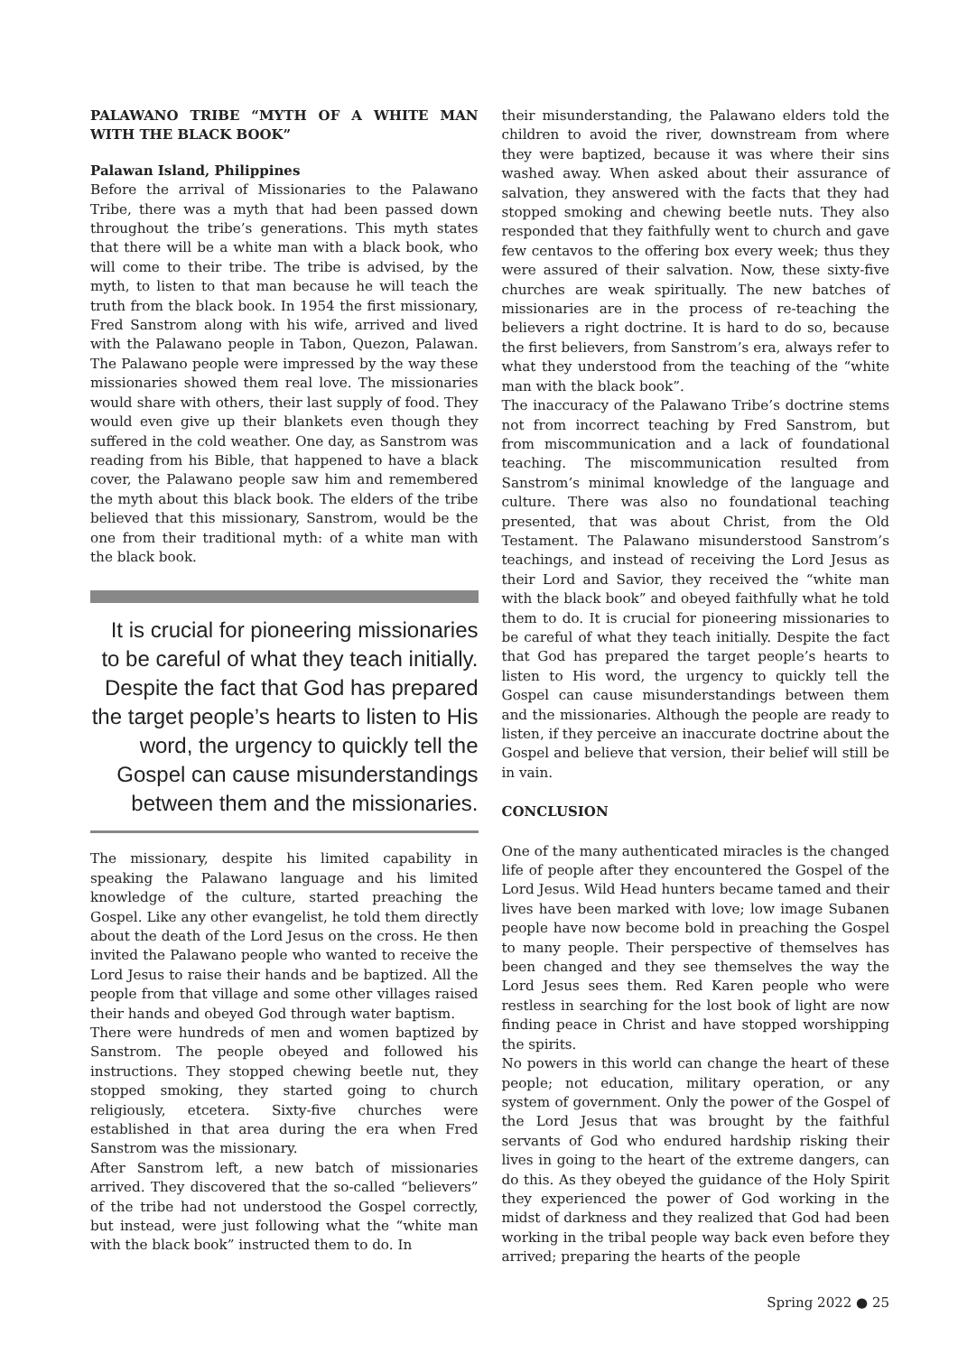PALAWANO TRIBE “MYTH OF A WHITE MAN WITH THE BLACK BOOK”
Palawan Island, Philippines
Before the arrival of Missionaries to the Palawano Tribe, there was a myth that had been passed down throughout the tribe’s generations. This myth states that there will be a white man with a black book, who will come to their tribe. The tribe is advised, by the myth, to listen to that man because he will teach the truth from the black book. In 1954 the first missionary, Fred Sanstrom along with his wife, arrived and lived with the Palawano people in Tabon, Quezon, Palawan. The Palawano people were impressed by the way these missionaries showed them real love. The missionaries would share with others, their last supply of food. They would even give up their blankets even though they suffered in the cold weather. One day, as Sanstrom was reading from his Bible, that happened to have a black cover, the Palawano people saw him and remembered the myth about this black book. The elders of the tribe believed that this missionary, Sanstrom, would be the one from their traditional myth: of a white man with the black book.
It is crucial for pioneering missionaries to be careful of what they teach initially. Despite the fact that God has prepared the target people’s hearts to listen to His word, the urgency to quickly tell the Gospel can cause misunderstandings between them and the missionaries.
The missionary, despite his limited capability in speaking the Palawano language and his limited knowledge of the culture, started preaching the Gospel. Like any other evangelist, he told them directly about the death of the Lord Jesus on the cross. He then invited the Palawano people who wanted to receive the Lord Jesus to raise their hands and be baptized. All the people from that village and some other villages raised their hands and obeyed God through water baptism.
There were hundreds of men and women baptized by Sanstrom. The people obeyed and followed his instructions. They stopped chewing beetle nut, they stopped smoking, they started going to church religiously, etcetera. Sixty-five churches were established in that area during the era when Fred Sanstrom was the missionary.
After Sanstrom left, a new batch of missionaries arrived. They discovered that the so-called “believers” of the tribe had not understood the Gospel correctly, but instead, were just following what the “white man with the black book” instructed them to do. In
their misunderstanding, the Palawano elders told the children to avoid the river, downstream from where they were baptized, because it was where their sins washed away. When asked about their assurance of salvation, they answered with the facts that they had stopped smoking and chewing beetle nuts. They also responded that they faithfully went to church and gave few centavos to the offering box every week; thus they were assured of their salvation. Now, these sixty-five churches are weak spiritually. The new batches of missionaries are in the process of re-teaching the believers a right doctrine. It is hard to do so, because the first believers, from Sanstrom’s era, always refer to what they understood from the teaching of the “white man with the black book”.
The inaccuracy of the Palawano Tribe’s doctrine stems not from incorrect teaching by Fred Sanstrom, but from miscommunication and a lack of foundational teaching. The miscommunication resulted from Sanstrom’s minimal knowledge of the language and culture. There was also no foundational teaching presented, that was about Christ, from the Old Testament. The Palawano misunderstood Sanstrom’s teachings, and instead of receiving the Lord Jesus as their Lord and Savior, they received the “white man with the black book” and obeyed faithfully what he told them to do. It is crucial for pioneering missionaries to be careful of what they teach initially. Despite the fact that God has prepared the target people’s hearts to listen to His word, the urgency to quickly tell the Gospel can cause misunderstandings between them and the missionaries. Although the people are ready to listen, if they perceive an inaccurate doctrine about the Gospel and believe that version, their belief will still be in vain.
CONCLUSION
One of the many authenticated miracles is the changed life of people after they encountered the Gospel of the Lord Jesus. Wild Head hunters became tamed and their lives have been marked with love; low image Subanen people have now become bold in preaching the Gospel to many people. Their perspective of themselves has been changed and they see themselves the way the Lord Jesus sees them. Red Karen people who were restless in searching for the lost book of light are now finding peace in Christ and have stopped worshipping the spirits.
No powers in this world can change the heart of these people; not education, military operation, or any system of government. Only the power of the Gospel of the Lord Jesus that was brought by the faithful servants of God who endured hardship risking their lives in going to the heart of the extreme dangers, can do this. As they obeyed the guidance of the Holy Spirit they experienced the power of God working in the midst of darkness and they realized that God had been working in the tribal people way back even before they arrived; preparing the hearts of the people
Spring 2022 ● 25